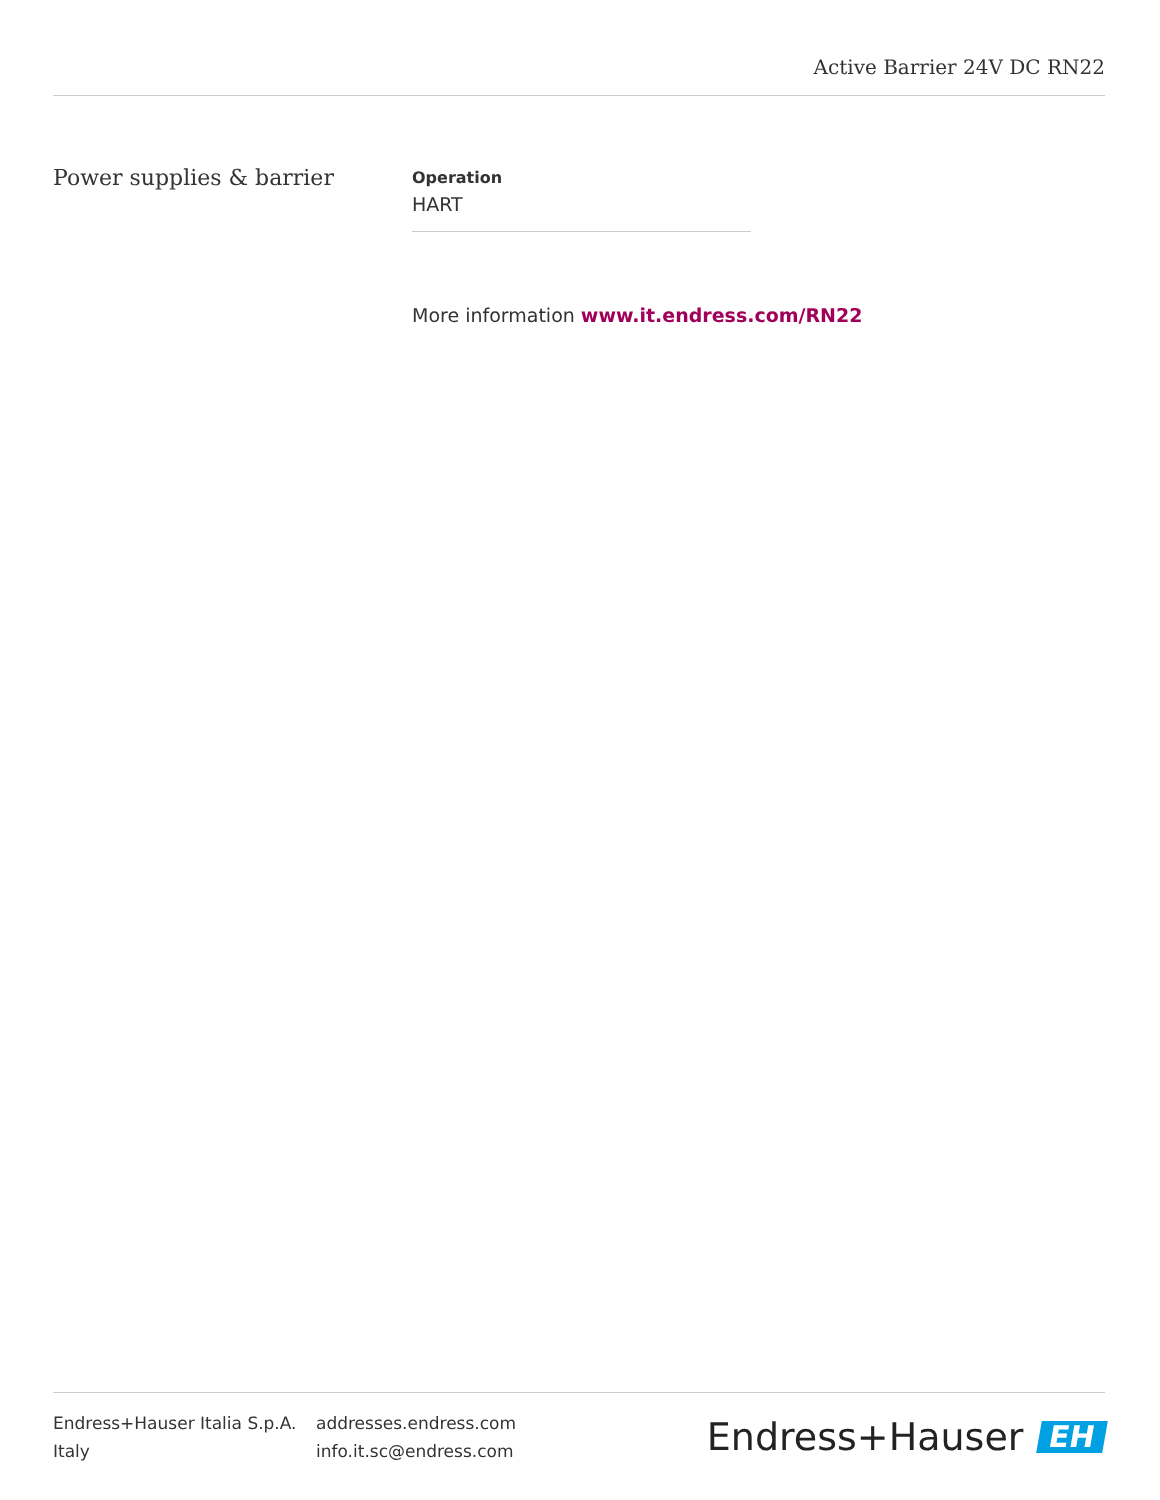Active Barrier 24V DC RN22
Power supplies & barrier
Operation
HART
More information www.it.endress.com/RN22
Endress+Hauser Italia S.p.A.
Italy
addresses.endress.com
info.it.sc@endress.com
Endress+Hauser EH